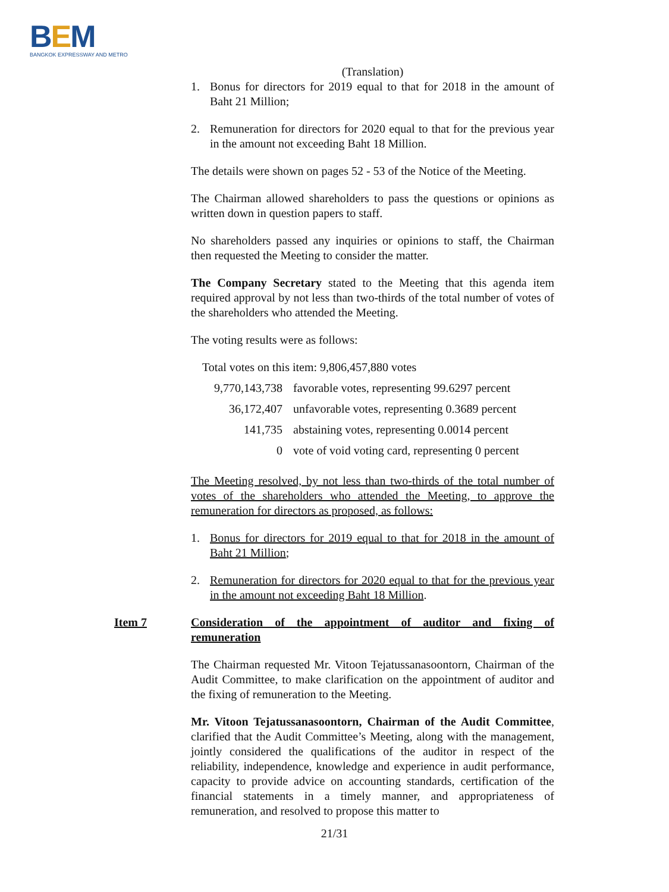BEM
BANGKOK EXPRESSWAY AND METRO
(Translation)
1. Bonus for directors for 2019 equal to that for 2018 in the amount of Baht 21 Million;
2. Remuneration for directors for 2020 equal to that for the previous year in the amount not exceeding Baht 18 Million.
The details were shown on pages 52 - 53 of the Notice of the Meeting.
The Chairman allowed shareholders to pass the questions or opinions as written down in question papers to staff.
No shareholders passed any inquiries or opinions to staff, the Chairman then requested the Meeting to consider the matter.
The Company Secretary stated to the Meeting that this agenda item required approval by not less than two-thirds of the total number of votes of the shareholders who attended the Meeting.
The voting results were as follows:
Total votes on this item: 9,806,457,880 votes
| 9,770,143,738 | favorable votes, representing 99.6297 percent |
| 36,172,407 | unfavorable votes, representing 0.3689 percent |
| 141,735 | abstaining votes, representing 0.0014 percent |
| 0 | vote of void voting card, representing 0 percent |
The Meeting resolved, by not less than two-thirds of the total number of votes of the shareholders who attended the Meeting, to approve the remuneration for directors as proposed, as follows:
1. Bonus for directors for 2019 equal to that for 2018 in the amount of Baht 21 Million;
2. Remuneration for directors for 2020 equal to that for the previous year in the amount not exceeding Baht 18 Million.
Item 7 Consideration of the appointment of auditor and fixing of remuneration
The Chairman requested Mr. Vitoon Tejatussanasoontorn, Chairman of the Audit Committee, to make clarification on the appointment of auditor and the fixing of remuneration to the Meeting.
Mr. Vitoon Tejatussanasoontorn, Chairman of the Audit Committee, clarified that the Audit Committee’s Meeting, along with the management, jointly considered the qualifications of the auditor in respect of the reliability, independence, knowledge and experience in audit performance, capacity to provide advice on accounting standards, certification of the financial statements in a timely manner, and appropriateness of remuneration, and resolved to propose this matter to
21/31